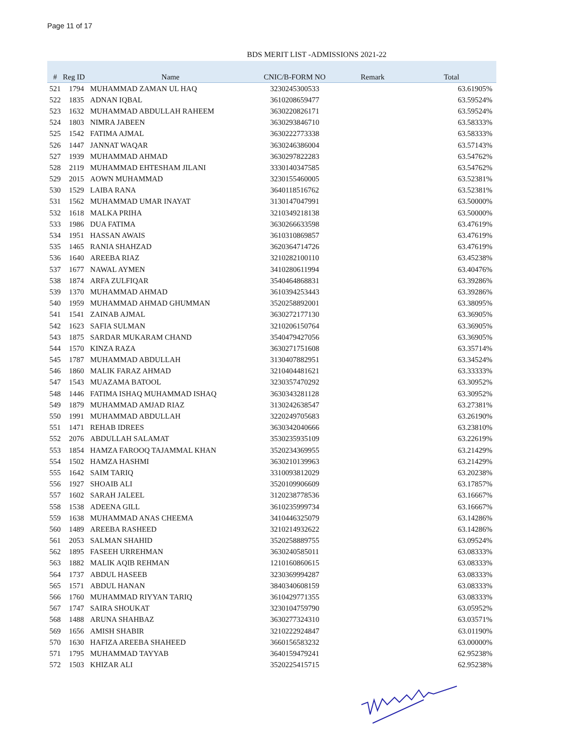Page 11 of 17
BDS MERIT LIST -ADMISSIONS 2021-22
| # | Reg ID | Name | CNIC/B-FORM NO | Remark | Total |
| --- | --- | --- | --- | --- | --- |
| 521 | 1794 | MUHAMMAD ZAMAN UL HAQ | 3230245300533 | | 63.61905% |
| 522 | 1835 | ADNAN IQBAL | 3610208659477 | | 63.59524% |
| 523 | 1632 | MUHAMMAD ABDULLAH RAHEEM | 3630220826171 | | 63.59524% |
| 524 | 1803 | NIMRA JABEEN | 3630293846710 | | 63.58333% |
| 525 | 1542 | FATIMA AJMAL | 3630222773338 | | 63.58333% |
| 526 | 1447 | JANNAT WAQAR | 3630246386004 | | 63.57143% |
| 527 | 1939 | MUHAMMAD AHMAD | 3630297822283 | | 63.54762% |
| 528 | 2119 | MUHAMMAD EHTESHAM JILANI | 3330140347585 | | 63.54762% |
| 529 | 2015 | AOWN MUHAMMAD | 3230155460005 | | 63.52381% |
| 530 | 1529 | LAIBA RANA | 3640118516762 | | 63.52381% |
| 531 | 1562 | MUHAMMAD UMAR INAYAT | 3130147047991 | | 63.50000% |
| 532 | 1618 | MALKA PRIHA | 3210349218138 | | 63.50000% |
| 533 | 1986 | DUA FATIMA | 3630266633598 | | 63.47619% |
| 534 | 1951 | HASSAN AWAIS | 3610310869857 | | 63.47619% |
| 535 | 1465 | RANIA SHAHZAD | 3620364714726 | | 63.47619% |
| 536 | 1640 | AREEBA RIAZ | 3210282100110 | | 63.45238% |
| 537 | 1677 | NAWAL AYMEN | 3410280611994 | | 63.40476% |
| 538 | 1874 | ARFA ZULFIQAR | 3540464868831 | | 63.39286% |
| 539 | 1370 | MUHAMMAD AHMAD | 3610394253443 | | 63.39286% |
| 540 | 1959 | MUHAMMAD AHMAD GHUMMAN | 3520258892001 | | 63.38095% |
| 541 | 1541 | ZAINAB AJMAL | 3630272177130 | | 63.36905% |
| 542 | 1623 | SAFIA SULMAN | 3210206150764 | | 63.36905% |
| 543 | 1875 | SARDAR MUKARAM CHAND | 3540479427056 | | 63.36905% |
| 544 | 1570 | KINZA RAZA | 3630271751608 | | 63.35714% |
| 545 | 1787 | MUHAMMAD ABDULLAH | 3130407882951 | | 63.34524% |
| 546 | 1860 | MALIK FARAZ AHMAD | 3210404481621 | | 63.33333% |
| 547 | 1543 | MUAZAMA BATOOL | 3230357470292 | | 63.30952% |
| 548 | 1446 | FATIMA ISHAQ MUHAMMAD ISHAQ | 3630343281128 | | 63.30952% |
| 549 | 1879 | MUHAMMAD AMJAD RIAZ | 3130242638547 | | 63.27381% |
| 550 | 1991 | MUHAMMAD ABDULLAH | 3220249705683 | | 63.26190% |
| 551 | 1471 | REHAB IDREES | 3630342040666 | | 63.23810% |
| 552 | 2076 | ABDULLAH SALAMAT | 3530235935109 | | 63.22619% |
| 553 | 1854 | HAMZA FAROOQ TAJAMMAL KHAN | 3520234369955 | | 63.21429% |
| 554 | 1502 | HAMZA HASHMI | 3630210139963 | | 63.21429% |
| 555 | 1642 | SAIM TARIQ | 3310093812029 | | 63.20238% |
| 556 | 1927 | SHOAIB ALI | 3520109906609 | | 63.17857% |
| 557 | 1602 | SARAH JALEEL | 3120238778536 | | 63.16667% |
| 558 | 1538 | ADEENA GILL | 3610235999734 | | 63.16667% |
| 559 | 1638 | MUHAMMAD ANAS CHEEMA | 3410446325079 | | 63.14286% |
| 560 | 1489 | AREEBA RASHEED | 3210214932622 | | 63.14286% |
| 561 | 2053 | SALMAN SHAHID | 3520258889755 | | 63.09524% |
| 562 | 1895 | FASEEH URREHMAN | 3630240585011 | | 63.08333% |
| 563 | 1882 | MALIK AQIB REHMAN | 1210160860615 | | 63.08333% |
| 564 | 1737 | ABDUL HASEEB | 3230369994287 | | 63.08333% |
| 565 | 1571 | ABDUL HANAN | 3840340608159 | | 63.08333% |
| 566 | 1760 | MUHAMMAD RIYYAN TARIQ | 3610429771355 | | 63.08333% |
| 567 | 1747 | SAIRA SHOUKAT | 3230104759790 | | 63.05952% |
| 568 | 1488 | ARUNA SHAHBAZ | 3630277324310 | | 63.03571% |
| 569 | 1656 | AMISH SHABIR | 3210222924847 | | 63.01190% |
| 570 | 1630 | HAFIZA AREEBA SHAHEED | 3660156583232 | | 63.00000% |
| 571 | 1795 | MUHAMMAD TAYYAB | 3640159479241 | | 62.95238% |
| 572 | 1503 | KHIZAR ALI | 3520225415715 | | 62.95238% |